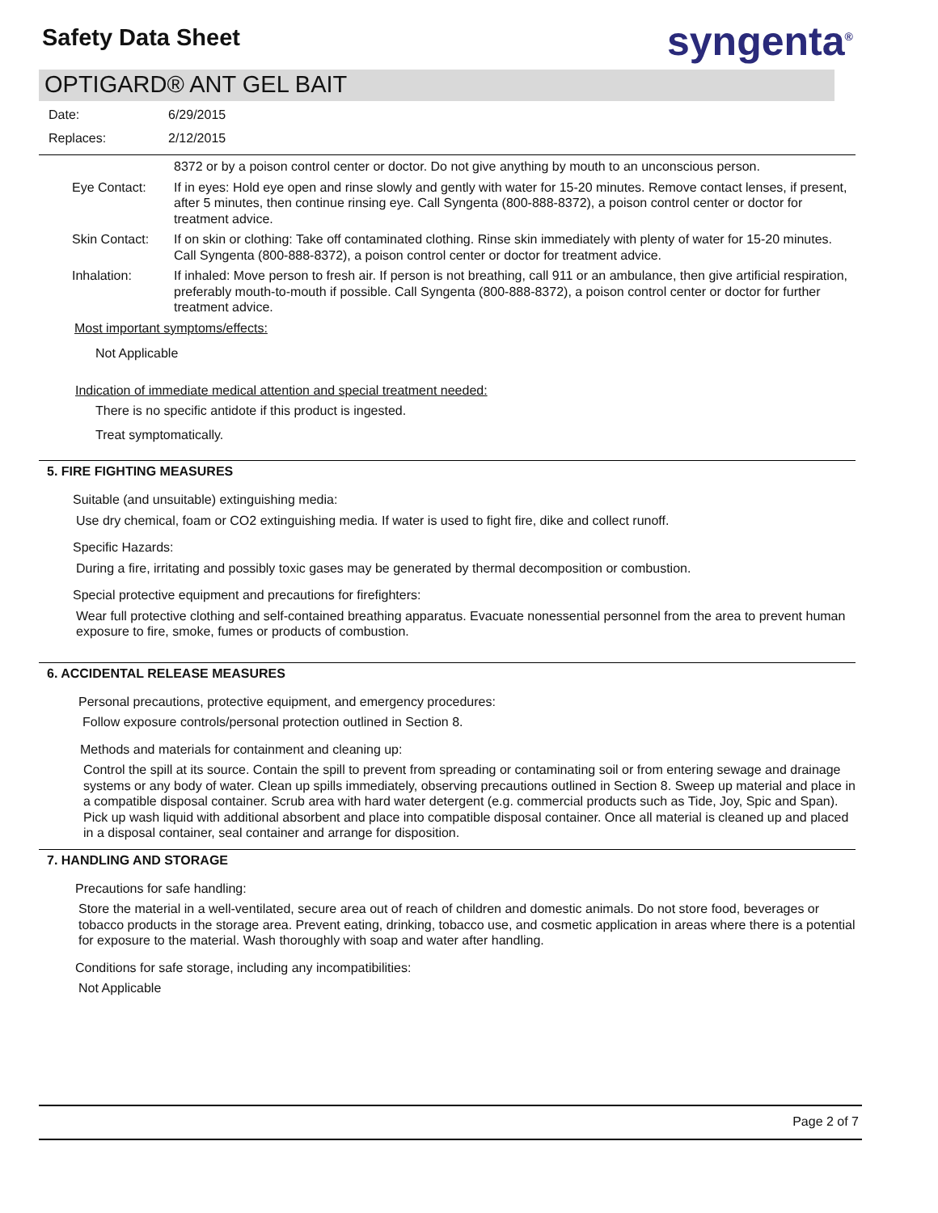Safety Data Sheet syngenta<sup>®</sup>
OPTIGARD® ANT GEL BAIT
Date: 6/29/2015
Replaces: 2/12/2015
8372 or by a poison control center or doctor. Do not give anything by mouth to an unconscious person.
Eye Contact: If in eyes: Hold eye open and rinse slowly and gently with water for 15-20 minutes. Remove contact lenses, if present, after 5 minutes, then continue rinsing eye. Call Syngenta (800-888-8372), a poison control center or doctor for treatment advice.
Skin Contact: If on skin or clothing: Take off contaminated clothing. Rinse skin immediately with plenty of water for 15-20 minutes. Call Syngenta (800-888-8372), a poison control center or doctor for treatment advice.
Inhalation: If inhaled: Move person to fresh air. If person is not breathing, call 911 or an ambulance, then give artificial respiration, preferably mouth-to-mouth if possible. Call Syngenta (800-888-8372), a poison control center or doctor for further treatment advice.
Most important symptoms/effects:
Not Applicable
Indication of immediate medical attention and special treatment needed:
There is no specific antidote if this product is ingested.
Treat symptomatically.
5. FIRE FIGHTING MEASURES
Suitable (and unsuitable) extinguishing media:
Use dry chemical, foam or CO2 extinguishing media. If water is used to fight fire, dike and collect runoff.
Specific Hazards:
During a fire, irritating and possibly toxic gases may be generated by thermal decomposition or combustion.
Special protective equipment and precautions for firefighters:
Wear full protective clothing and self-contained breathing apparatus. Evacuate nonessential personnel from the area to prevent human exposure to fire, smoke, fumes or products of combustion.
6. ACCIDENTAL RELEASE MEASURES
Personal precautions, protective equipment, and emergency procedures:
Follow exposure controls/personal protection outlined in Section 8.
Methods and materials for containment and cleaning up:
Control the spill at its source. Contain the spill to prevent from spreading or contaminating soil or from entering sewage and drainage systems or any body of water. Clean up spills immediately, observing precautions outlined in Section 8. Sweep up material and place in a compatible disposal container. Scrub area with hard water detergent (e.g. commercial products such as Tide, Joy, Spic and Span). Pick up wash liquid with additional absorbent and place into compatible disposal container. Once all material is cleaned up and placed in a disposal container, seal container and arrange for disposition.
7. HANDLING AND STORAGE
Precautions for safe handling:
Store the material in a well-ventilated, secure area out of reach of children and domestic animals. Do not store food, beverages or tobacco products in the storage area. Prevent eating, drinking, tobacco use, and cosmetic application in areas where there is a potential for exposure to the material. Wash thoroughly with soap and water after handling.
Conditions for safe storage, including any incompatibilities:
Not Applicable
Page 2 of 7